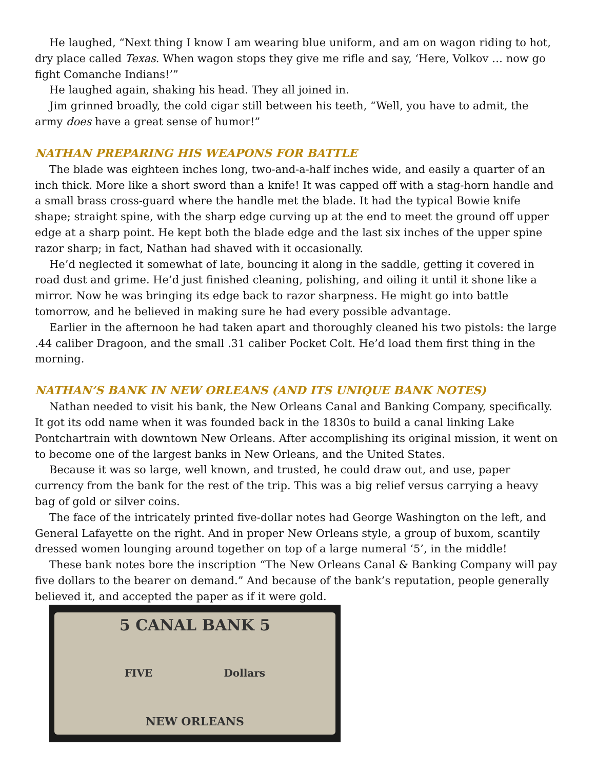He laughed, “Next thing I know I am wearing blue uniform, and am on wagon riding to hot, dry place called Texas. When wagon stops they give me rifle and say, ‘Here, Volkov … now go fight Comanche Indians!’”
He laughed again, shaking his head. They all joined in.
Jim grinned broadly, the cold cigar still between his teeth, “Well, you have to admit, the army does have a great sense of humor!”
NATHAN PREPARING HIS WEAPONS FOR BATTLE
The blade was eighteen inches long, two-and-a-half inches wide, and easily a quarter of an inch thick. More like a short sword than a knife! It was capped off with a stag-horn handle and a small brass cross-guard where the handle met the blade. It had the typical Bowie knife shape; straight spine, with the sharp edge curving up at the end to meet the ground off upper edge at a sharp point. He kept both the blade edge and the last six inches of the upper spine razor sharp; in fact, Nathan had shaved with it occasionally.
He’d neglected it somewhat of late, bouncing it along in the saddle, getting it covered in road dust and grime. He’d just finished cleaning, polishing, and oiling it until it shone like a mirror. Now he was bringing its edge back to razor sharpness. He might go into battle tomorrow, and he believed in making sure he had every possible advantage.
Earlier in the afternoon he had taken apart and thoroughly cleaned his two pistols: the large .44 caliber Dragoon, and the small .31 caliber Pocket Colt. He’d load them first thing in the morning.
NATHAN’S BANK IN NEW ORLEANS (AND ITS UNIQUE BANK NOTES)
Nathan needed to visit his bank, the New Orleans Canal and Banking Company, specifically. It got its odd name when it was founded back in the 1830s to build a canal linking Lake Pontchartrain with downtown New Orleans. After accomplishing its original mission, it went on to become one of the largest banks in New Orleans, and the United States.
Because it was so large, well known, and trusted, he could draw out, and use, paper currency from the bank for the rest of the trip. This was a big relief versus carrying a heavy bag of gold or silver coins.
The face of the intricately printed five-dollar notes had George Washington on the left, and General Lafayette on the right. And in proper New Orleans style, a group of buxom, scantily dressed women lounging around together on top of a large numeral ‘5’, in the middle!
These bank notes bore the inscription “The New Orleans Canal & Banking Company will pay five dollars to the bearer on demand.” And because of the bank’s reputation, people generally believed it, and accepted the paper as if it were gold.
5 CANAL BANK 5
FIVE Dollars
NEW ORLEANS